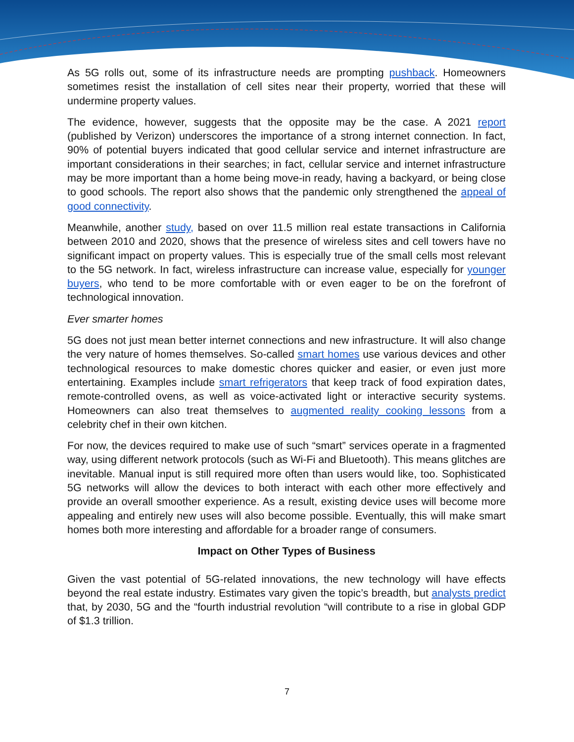As 5G rolls out, some of its infrastructure needs are prompting pushback. Homeowners sometimes resist the installation of cell sites near their property, worried that these will undermine property values.
The evidence, however, suggests that the opposite may be the case. A 2021 report (published by Verizon) underscores the importance of a strong internet connection. In fact, 90% of potential buyers indicated that good cellular service and internet infrastructure are important considerations in their searches; in fact, cellular service and internet infrastructure may be more important than a home being move-in ready, having a backyard, or being close to good schools. The report also shows that the pandemic only strengthened the appeal of good connectivity.
Meanwhile, another study, based on over 11.5 million real estate transactions in California between 2010 and 2020, shows that the presence of wireless sites and cell towers have no significant impact on property values. This is especially true of the small cells most relevant to the 5G network. In fact, wireless infrastructure can increase value, especially for younger buyers, who tend to be more comfortable with or even eager to be on the forefront of technological innovation.
Ever smarter homes
5G does not just mean better internet connections and new infrastructure. It will also change the very nature of homes themselves. So-called smart homes use various devices and other technological resources to make domestic chores quicker and easier, or even just more entertaining. Examples include smart refrigerators that keep track of food expiration dates, remote-controlled ovens, as well as voice-activated light or interactive security systems. Homeowners can also treat themselves to augmented reality cooking lessons from a celebrity chef in their own kitchen.
For now, the devices required to make use of such “smart” services operate in a fragmented way, using different network protocols (such as Wi-Fi and Bluetooth). This means glitches are inevitable. Manual input is still required more often than users would like, too. Sophisticated 5G networks will allow the devices to both interact with each other more effectively and provide an overall smoother experience. As a result, existing device uses will become more appealing and entirely new uses will also become possible. Eventually, this will make smart homes both more interesting and affordable for a broader range of consumers.
Impact on Other Types of Business
Given the vast potential of 5G-related innovations, the new technology will have effects beyond the real estate industry. Estimates vary given the topic’s breadth, but analysts predict that, by 2030, 5G and the “fourth industrial revolution “will contribute to a rise in global GDP of $1.3 trillion.
7